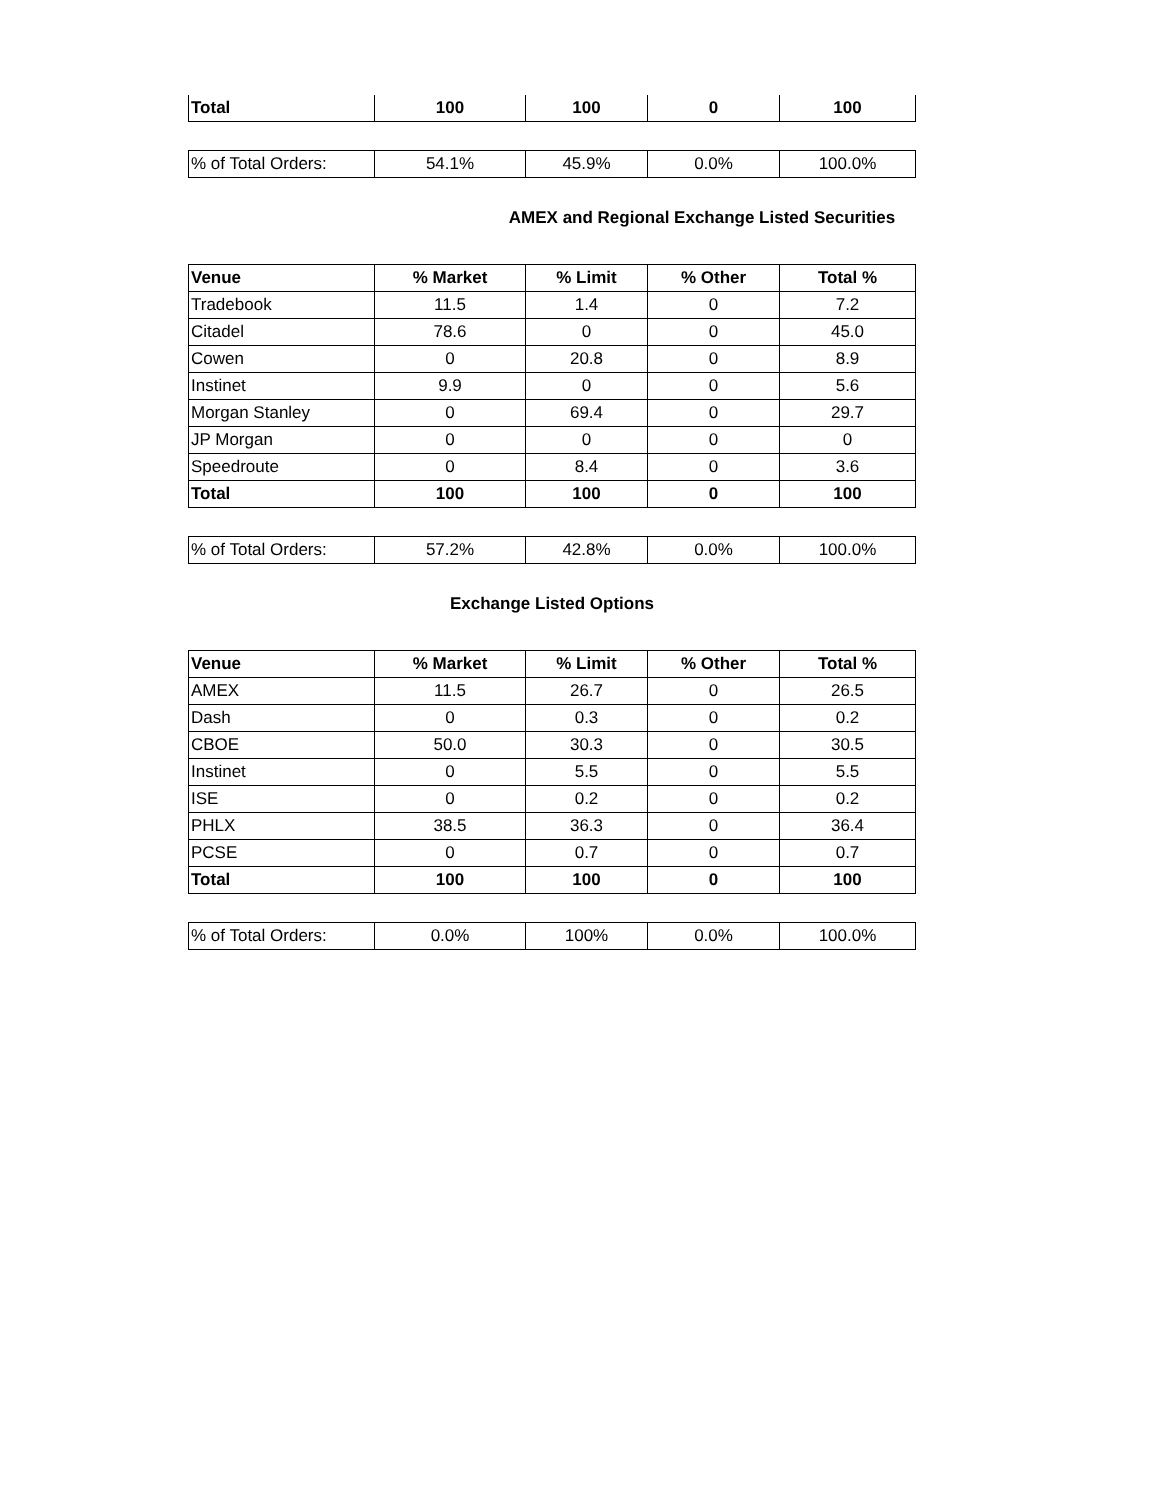| Total | 100 | 100 | 0 | 100 |
| % of Total Orders: | 54.1% | 45.9% | 0.0% | 100.0% |
AMEX and Regional Exchange Listed Securities
| Venue | % Market | % Limit | % Other | Total % |
| --- | --- | --- | --- | --- |
| Tradebook | 11.5 | 1.4 | 0 | 7.2 |
| Citadel | 78.6 | 0 | 0 | 45.0 |
| Cowen | 0 | 20.8 | 0 | 8.9 |
| Instinet | 9.9 | 0 | 0 | 5.6 |
| Morgan Stanley | 0 | 69.4 | 0 | 29.7 |
| JP Morgan | 0 | 0 | 0 | 0 |
| Speedroute | 0 | 8.4 | 0 | 3.6 |
| Total | 100 | 100 | 0 | 100 |
| % of Total Orders: | 57.2% | 42.8% | 0.0% | 100.0% |
Exchange Listed Options
| Venue | % Market | % Limit | % Other | Total % |
| --- | --- | --- | --- | --- |
| AMEX | 11.5 | 26.7 | 0 | 26.5 |
| Dash | 0 | 0.3 | 0 | 0.2 |
| CBOE | 50.0 | 30.3 | 0 | 30.5 |
| Instinet | 0 | 5.5 | 0 | 5.5 |
| ISE | 0 | 0.2 | 0 | 0.2 |
| PHLX | 38.5 | 36.3 | 0 | 36.4 |
| PCSE | 0 | 0.7 | 0 | 0.7 |
| Total | 100 | 100 | 0 | 100 |
| % of Total Orders: | 0.0% | 100% | 0.0% | 100.0% |